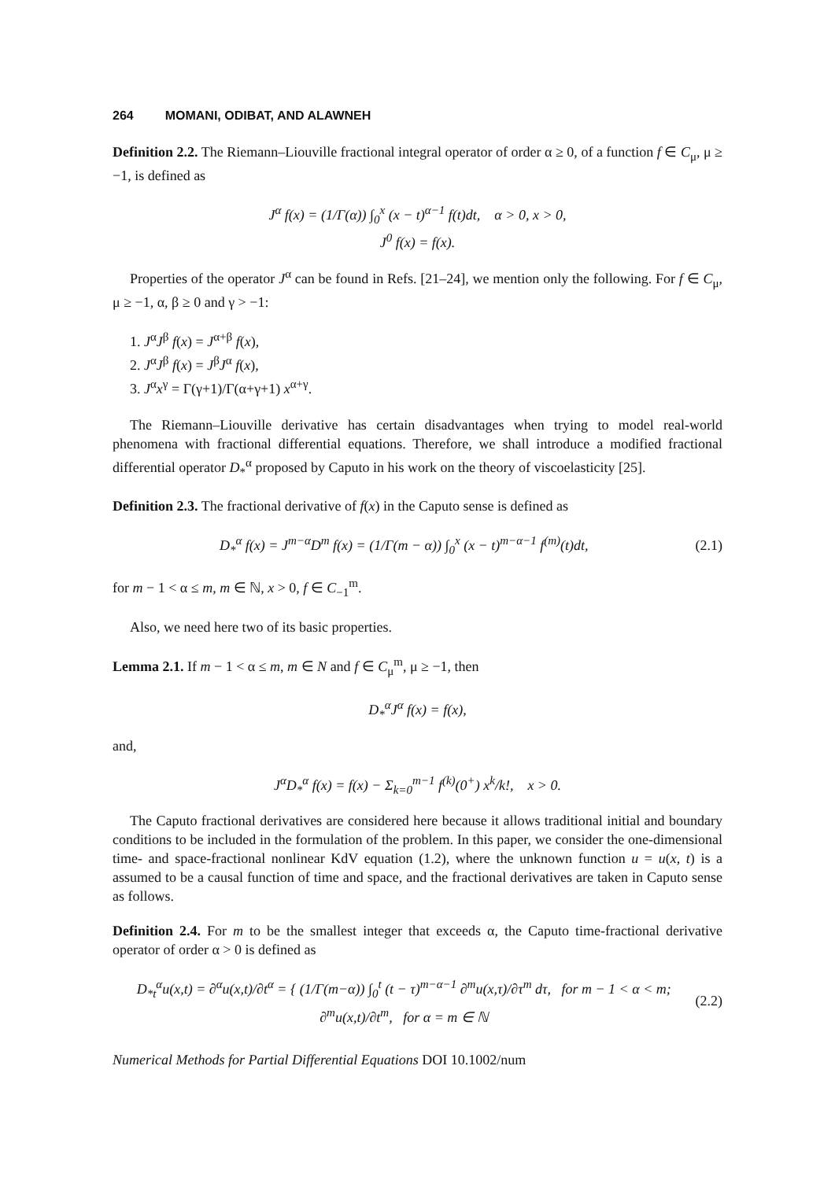264 MOMANI, ODIBAT, AND ALAWNEH
Definition 2.2. The Riemann–Liouville fractional integral operator of order α ≥ 0, of a function f ∈ C<sub>μ</sub>, μ ≥ −1, is defined as
J<sup>α</sup> f(x) = (1/Γ(α)) ∫<sub>0</sub><sup>x</sup> (x − t)<sup>α−1</sup> f(t)dt, α > 0, x > 0,
J<sup>0</sup> f(x) = f(x).
Properties of the operator J<sup>α</sup> can be found in Refs. [21–24], we mention only the following. For f ∈ C<sub>μ</sub>, μ ≥ −1, α, β ≥ 0 and γ > −1:
1. J<sup>α</sup>J<sup>β</sup> f(x) = J<sup>α+β</sup> f(x),
2. J<sup>α</sup>J<sup>β</sup> f(x) = J<sup>β</sup>J<sup>α</sup> f(x),
3. J<sup>α</sup>x<sup>γ</sup> = Γ(γ+1)/Γ(α+γ+1) x<sup>α+γ</sup>.
The Riemann–Liouville derivative has certain disadvantages when trying to model real-world phenomena with fractional differential equations. Therefore, we shall introduce a modified fractional differential operator D<sub>*</sub><sup>α</sup> proposed by Caputo in his work on the theory of viscoelasticity [25].
Definition 2.3. The fractional derivative of f(x) in the Caputo sense is defined as
D<sub>*</sub><sup>α</sup> f(x) = J<sup>m−α</sup>D<sup>m</sup> f(x) = (1/Γ(m − α)) ∫<sub>0</sub><sup>x</sup> (x − t)<sup>m−α−1</sup> f<sup>(m)</sup>(t)dt, (2.1)
for m − 1 < α ≤ m, m ∈ ℕ, x > 0, f ∈ C<sub>−1</sub><sup>m</sup>.
Also, we need here two of its basic properties.
Lemma 2.1. If m − 1 < α ≤ m, m ∈ N and f ∈ C<sub>μ</sub><sup>m</sup>, μ ≥ −1, then
D<sub>*</sub><sup>α</sup>J<sup>α</sup> f(x) = f(x),
and,
J<sup>α</sup>D<sub>*</sub><sup>α</sup> f(x) = f(x) − Σ<sub>k=0</sub><sup>m−1</sup> f<sup>(k)</sup>(0<sup>+</sup>) x<sup>k</sup>/k!, x > 0.
The Caputo fractional derivatives are considered here because it allows traditional initial and boundary conditions to be included in the formulation of the problem. In this paper, we consider the one-dimensional time- and space-fractional nonlinear KdV equation (1.2), where the unknown function u = u(x, t) is a assumed to be a causal function of time and space, and the fractional derivatives are taken in Caputo sense as follows.
Definition 2.4. For m to be the smallest integer that exceeds α, the Caputo time-fractional derivative operator of order α > 0 is defined as
D<sub>*t</sub><sup>α</sup>u(x,t) = ∂<sup>α</sup>u(x,t)/∂t<sup>α</sup> = { (1/Γ(m−α)) ∫<sub>0</sub><sup>t</sup> (t − τ)<sup>m−α−1</sup> ∂<sup>m</sup>u(x,τ)/∂τ<sup>m</sup> dτ, for m − 1 < α < m;
∂<sup>m</sup>u(x,t)/∂t<sup>m</sup>, for α = m ∈ ℕ (2.2)
Numerical Methods for Partial Differential Equations DOI 10.1002/num